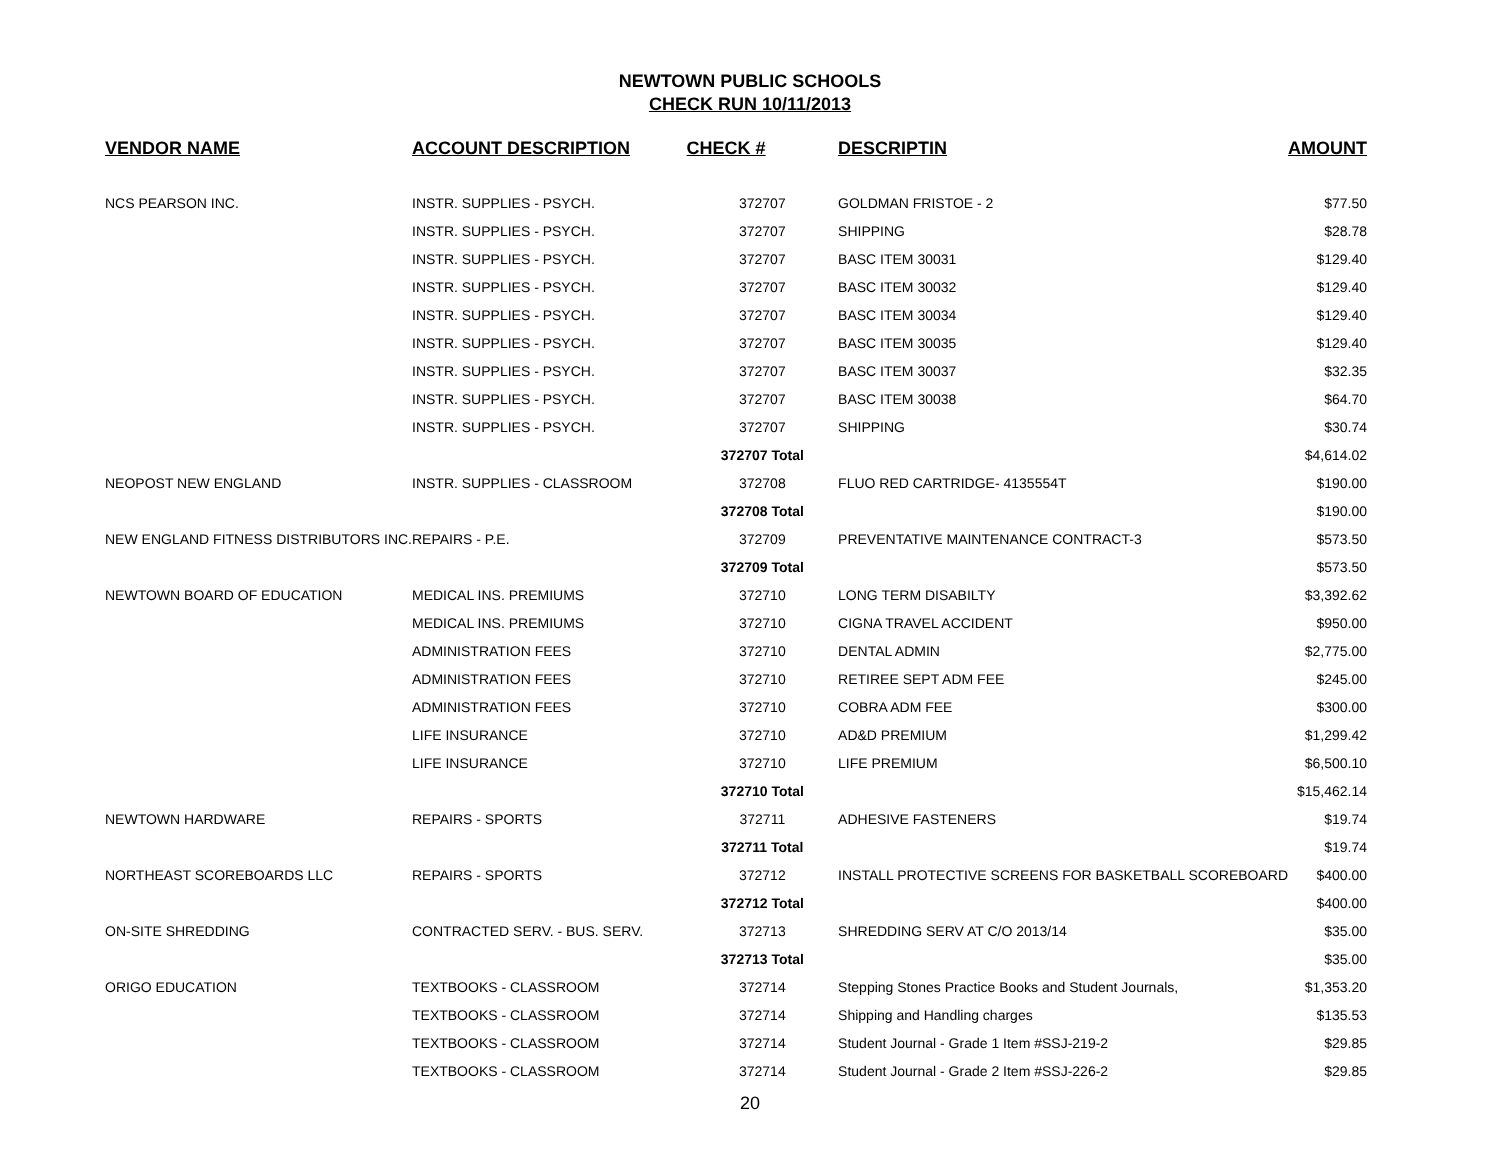NEWTOWN PUBLIC SCHOOLS
CHECK RUN 10/11/2013
| VENDOR NAME | ACCOUNT DESCRIPTION | CHECK # | DESCRIPTIN | AMOUNT |
| --- | --- | --- | --- | --- |
| NCS PEARSON INC. | INSTR. SUPPLIES - PSYCH. | 372707 | GOLDMAN FRISTOE - 2 | $77.50 |
| | INSTR. SUPPLIES - PSYCH. | 372707 | SHIPPING | $28.78 |
| | INSTR. SUPPLIES - PSYCH. | 372707 | BASC ITEM 30031 | $129.40 |
| | INSTR. SUPPLIES - PSYCH. | 372707 | BASC ITEM 30032 | $129.40 |
| | INSTR. SUPPLIES - PSYCH. | 372707 | BASC ITEM 30034 | $129.40 |
| | INSTR. SUPPLIES - PSYCH. | 372707 | BASC ITEM 30035 | $129.40 |
| | INSTR. SUPPLIES - PSYCH. | 372707 | BASC ITEM 30037 | $32.35 |
| | INSTR. SUPPLIES - PSYCH. | 372707 | BASC ITEM 30038 | $64.70 |
| | INSTR. SUPPLIES - PSYCH. | 372707 | SHIPPING | $30.74 |
| | | 372707 Total | | $4,614.02 |
| NEOPOST NEW ENGLAND | INSTR. SUPPLIES - CLASSROOM | 372708 | FLUO RED CARTRIDGE- 4135554T | $190.00 |
| | | 372708 Total | | $190.00 |
| NEW ENGLAND FITNESS DISTRIBUTORS INC. | REPAIRS - P.E. | 372709 | PREVENTATIVE MAINTENANCE CONTRACT-3 | $573.50 |
| | | 372709 Total | | $573.50 |
| NEWTOWN BOARD OF EDUCATION | MEDICAL INS. PREMIUMS | 372710 | LONG TERM DISABILTY | $3,392.62 |
| | MEDICAL INS. PREMIUMS | 372710 | CIGNA TRAVEL ACCIDENT | $950.00 |
| | ADMINISTRATION FEES | 372710 | DENTAL ADMIN | $2,775.00 |
| | ADMINISTRATION FEES | 372710 | RETIREE SEPT ADM FEE | $245.00 |
| | ADMINISTRATION FEES | 372710 | COBRA ADM FEE | $300.00 |
| | LIFE INSURANCE | 372710 | AD&D PREMIUM | $1,299.42 |
| | LIFE INSURANCE | 372710 | LIFE PREMIUM | $6,500.10 |
| | | 372710 Total | | $15,462.14 |
| NEWTOWN HARDWARE | REPAIRS - SPORTS | 372711 | ADHESIVE FASTENERS | $19.74 |
| | | 372711 Total | | $19.74 |
| NORTHEAST SCOREBOARDS LLC | REPAIRS - SPORTS | 372712 | INSTALL PROTECTIVE SCREENS FOR BASKETBALL SCOREBOARD | $400.00 |
| | | 372712 Total | | $400.00 |
| ON-SITE SHREDDING | CONTRACTED SERV. - BUS. SERV. | 372713 | SHREDDING SERV AT C/O 2013/14 | $35.00 |
| | | 372713 Total | | $35.00 |
| ORIGO EDUCATION | TEXTBOOKS - CLASSROOM | 372714 | Stepping Stones Practice Books and Student Journals, | $1,353.20 |
| | TEXTBOOKS - CLASSROOM | 372714 | Shipping and Handling charges | $135.53 |
| | TEXTBOOKS - CLASSROOM | 372714 | Student Journal - Grade 1 Item #SSJ-219-2 | $29.85 |
| | TEXTBOOKS - CLASSROOM | 372714 | Student Journal - Grade 2 Item #SSJ-226-2 | $29.85 |
20